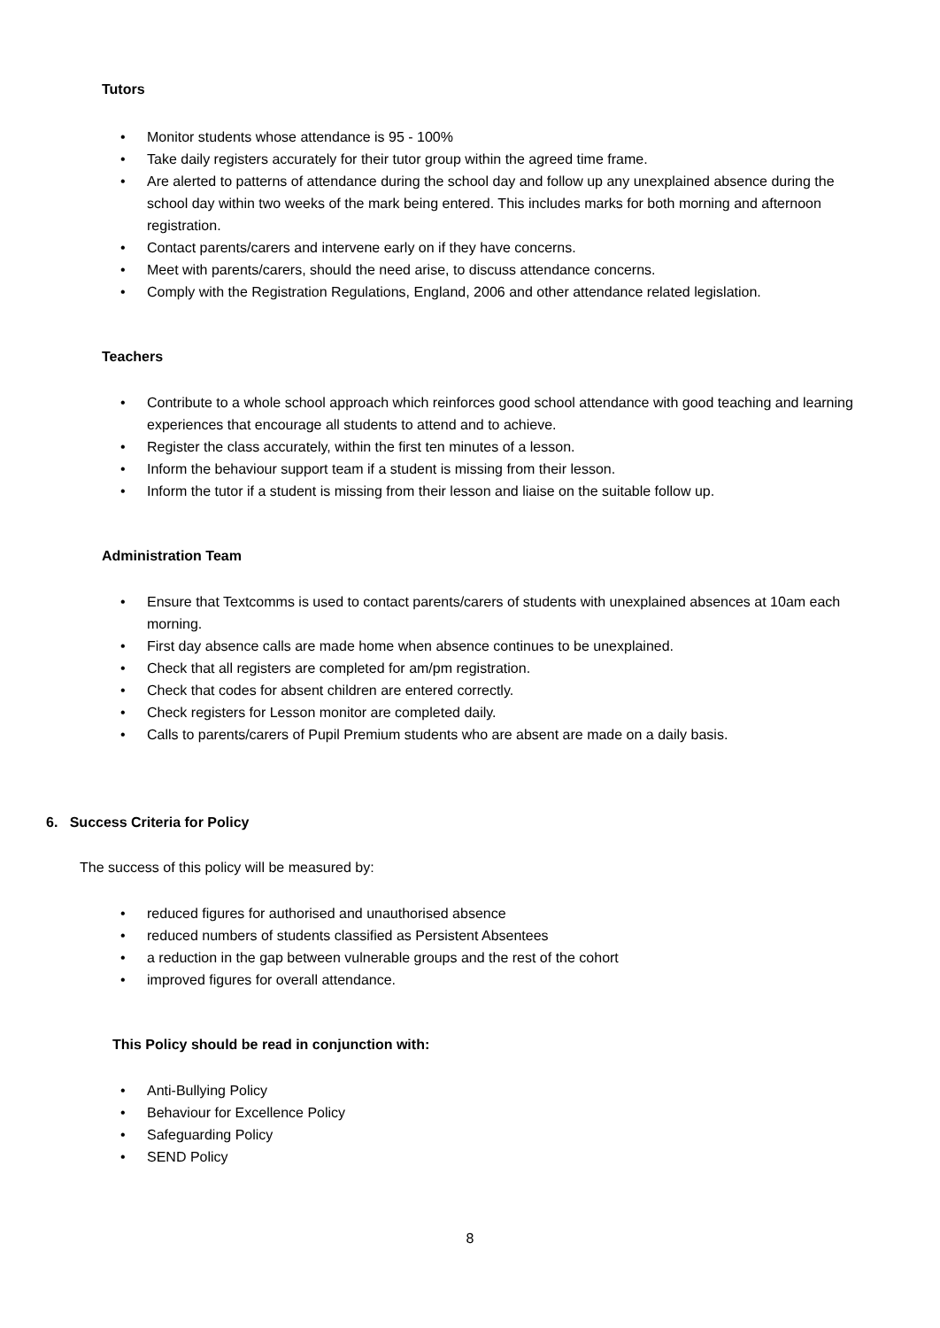Tutors
• Monitor students whose attendance is 95 - 100%
• Take daily registers accurately for their tutor group within the agreed time frame.
• Are alerted to patterns of attendance during the school day and follow up any unexplained absence during the school day within two weeks of the mark being entered. This includes marks for both morning and afternoon registration.
• Contact parents/carers and intervene early on if they have concerns.
• Meet with parents/carers, should the need arise, to discuss attendance concerns.
• Comply with the Registration Regulations, England, 2006 and other attendance related legislation.
Teachers
• Contribute to a whole school approach which reinforces good school attendance with good teaching and learning experiences that encourage all students to attend and to achieve.
• Register the class accurately, within the first ten minutes of a lesson.
• Inform the behaviour support team if a student is missing from their lesson.
• Inform the tutor if a student is missing from their lesson and liaise on the suitable follow up.
Administration Team
• Ensure that Textcomms is used to contact parents/carers of students with unexplained absences at 10am each morning.
• First day absence calls are made home when absence continues to be unexplained.
• Check that all registers are completed for am/pm registration.
• Check that codes for absent children are entered correctly.
• Check registers for Lesson monitor are completed daily.
• Calls to parents/carers of Pupil Premium students who are absent are made on a daily basis.
6. Success Criteria for Policy
The success of this policy will be measured by:
• reduced figures for authorised and unauthorised absence
• reduced numbers of students classified as Persistent Absentees
• a reduction in the gap between vulnerable groups and the rest of the cohort
• improved figures for overall attendance.
This Policy should be read in conjunction with:
• Anti-Bullying Policy
• Behaviour for Excellence Policy
• Safeguarding Policy
• SEND Policy
8